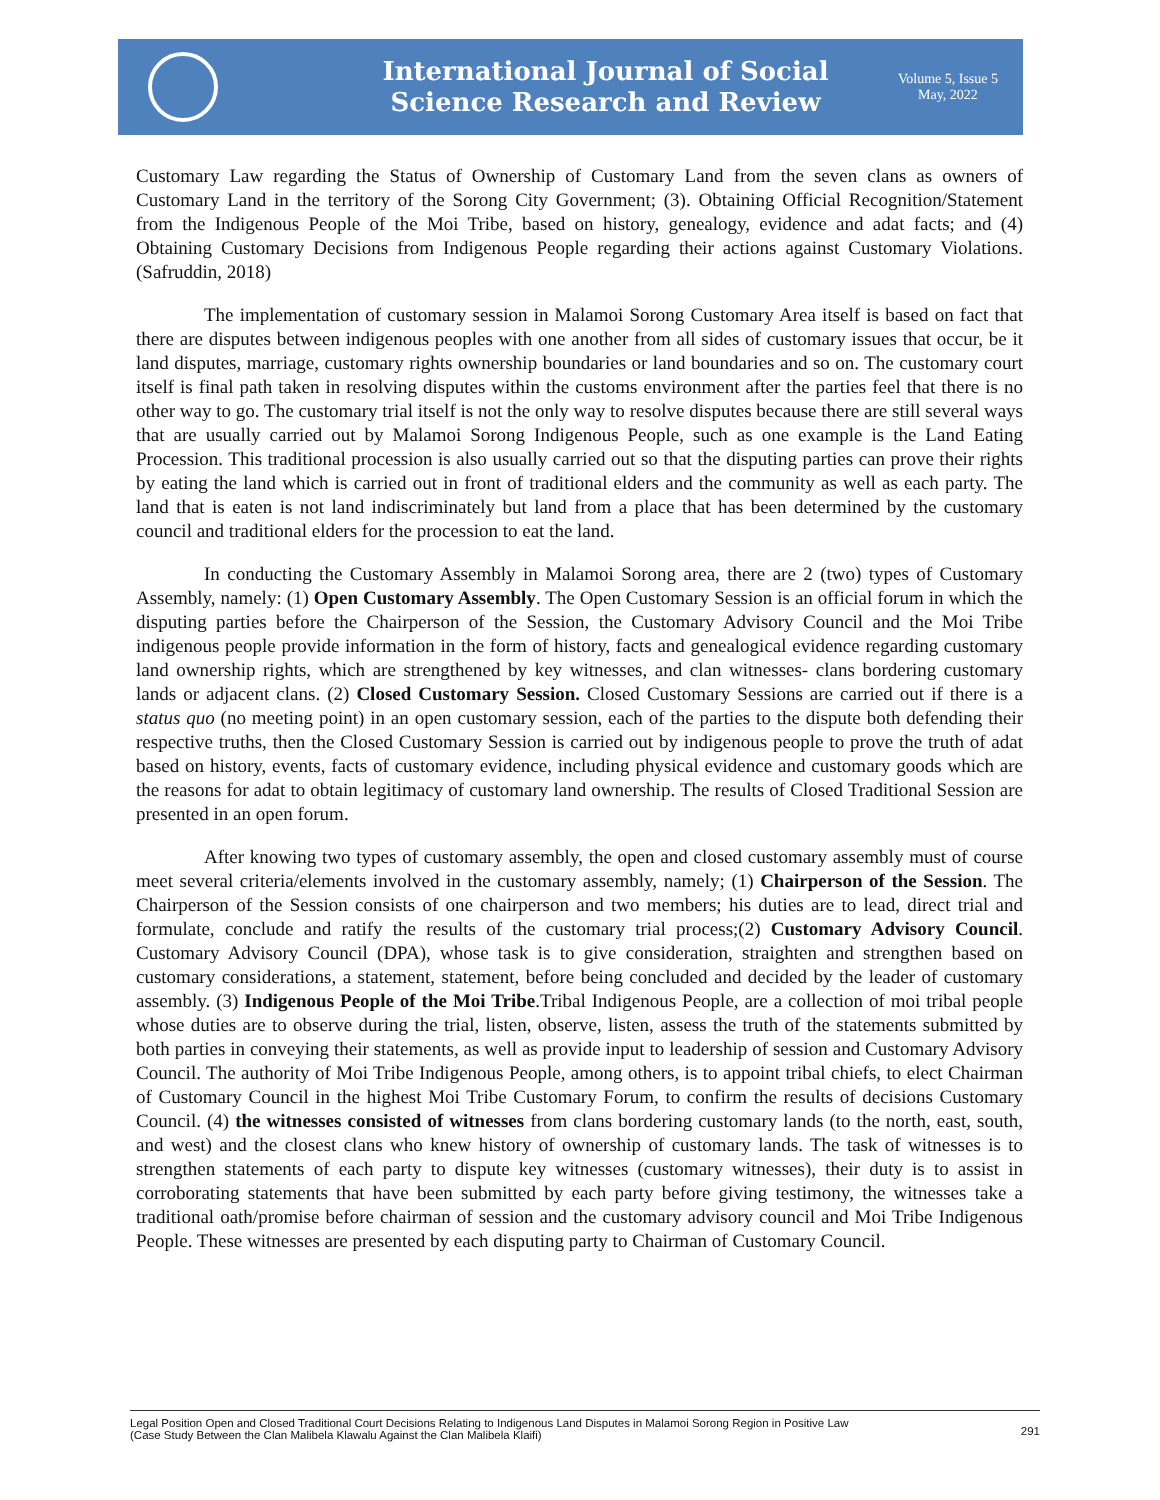International Journal of Social
Science Research and Review
Volume 5, Issue 5
May, 2022
Customary Law regarding the Status of Ownership of Customary Land from the seven clans as owners of Customary Land in the territory of the Sorong City Government; (3). Obtaining Official Recognition/Statement from the Indigenous People of the Moi Tribe, based on history, genealogy, evidence and adat facts; and (4) Obtaining Customary Decisions from Indigenous People regarding their actions against Customary Violations. (Safruddin, 2018)
The implementation of customary session in Malamoi Sorong Customary Area itself is based on fact that there are disputes between indigenous peoples with one another from all sides of customary issues that occur, be it land disputes, marriage, customary rights ownership boundaries or land boundaries and so on. The customary court itself is final path taken in resolving disputes within the customs environment after the parties feel that there is no other way to go. The customary trial itself is not the only way to resolve disputes because there are still several ways that are usually carried out by Malamoi Sorong Indigenous People, such as one example is the Land Eating Procession. This traditional procession is also usually carried out so that the disputing parties can prove their rights by eating the land which is carried out in front of traditional elders and the community as well as each party. The land that is eaten is not land indiscriminately but land from a place that has been determined by the customary council and traditional elders for the procession to eat the land.
In conducting the Customary Assembly in Malamoi Sorong area, there are 2 (two) types of Customary Assembly, namely: (1) Open Customary Assembly. The Open Customary Session is an official forum in which the disputing parties before the Chairperson of the Session, the Customary Advisory Council and the Moi Tribe indigenous people provide information in the form of history, facts and genealogical evidence regarding customary land ownership rights, which are strengthened by key witnesses, and clan witnesses- clans bordering customary lands or adjacent clans. (2) Closed Customary Session. Closed Customary Sessions are carried out if there is a status quo (no meeting point) in an open customary session, each of the parties to the dispute both defending their respective truths, then the Closed Customary Session is carried out by indigenous people to prove the truth of adat based on history, events, facts of customary evidence, including physical evidence and customary goods which are the reasons for adat to obtain legitimacy of customary land ownership. The results of Closed Traditional Session are presented in an open forum.
After knowing two types of customary assembly, the open and closed customary assembly must of course meet several criteria/elements involved in the customary assembly, namely; (1) Chairperson of the Session. The Chairperson of the Session consists of one chairperson and two members; his duties are to lead, direct trial and formulate, conclude and ratify the results of the customary trial process;(2) Customary Advisory Council. Customary Advisory Council (DPA), whose task is to give consideration, straighten and strengthen based on customary considerations, a statement, statement, before being concluded and decided by the leader of customary assembly. (3) Indigenous People of the Moi Tribe.Tribal Indigenous People, are a collection of moi tribal people whose duties are to observe during the trial, listen, observe, listen, assess the truth of the statements submitted by both parties in conveying their statements, as well as provide input to leadership of session and Customary Advisory Council. The authority of Moi Tribe Indigenous People, among others, is to appoint tribal chiefs, to elect Chairman of Customary Council in the highest Moi Tribe Customary Forum, to confirm the results of decisions Customary Council. (4) the witnesses consisted of witnesses from clans bordering customary lands (to the north, east, south, and west) and the closest clans who knew history of ownership of customary lands. The task of witnesses is to strengthen statements of each party to dispute key witnesses (customary witnesses), their duty is to assist in corroborating statements that have been submitted by each party before giving testimony, the witnesses take a traditional oath/promise before chairman of session and the customary advisory council and Moi Tribe Indigenous People. These witnesses are presented by each disputing party to Chairman of Customary Council.
Legal Position Open and Closed Traditional Court Decisions Relating to Indigenous Land Disputes in Malamoi Sorong Region in Positive Law
(Case Study Between the Clan Malibela Klawalu Against the Clan Malibela Klaifi)
291